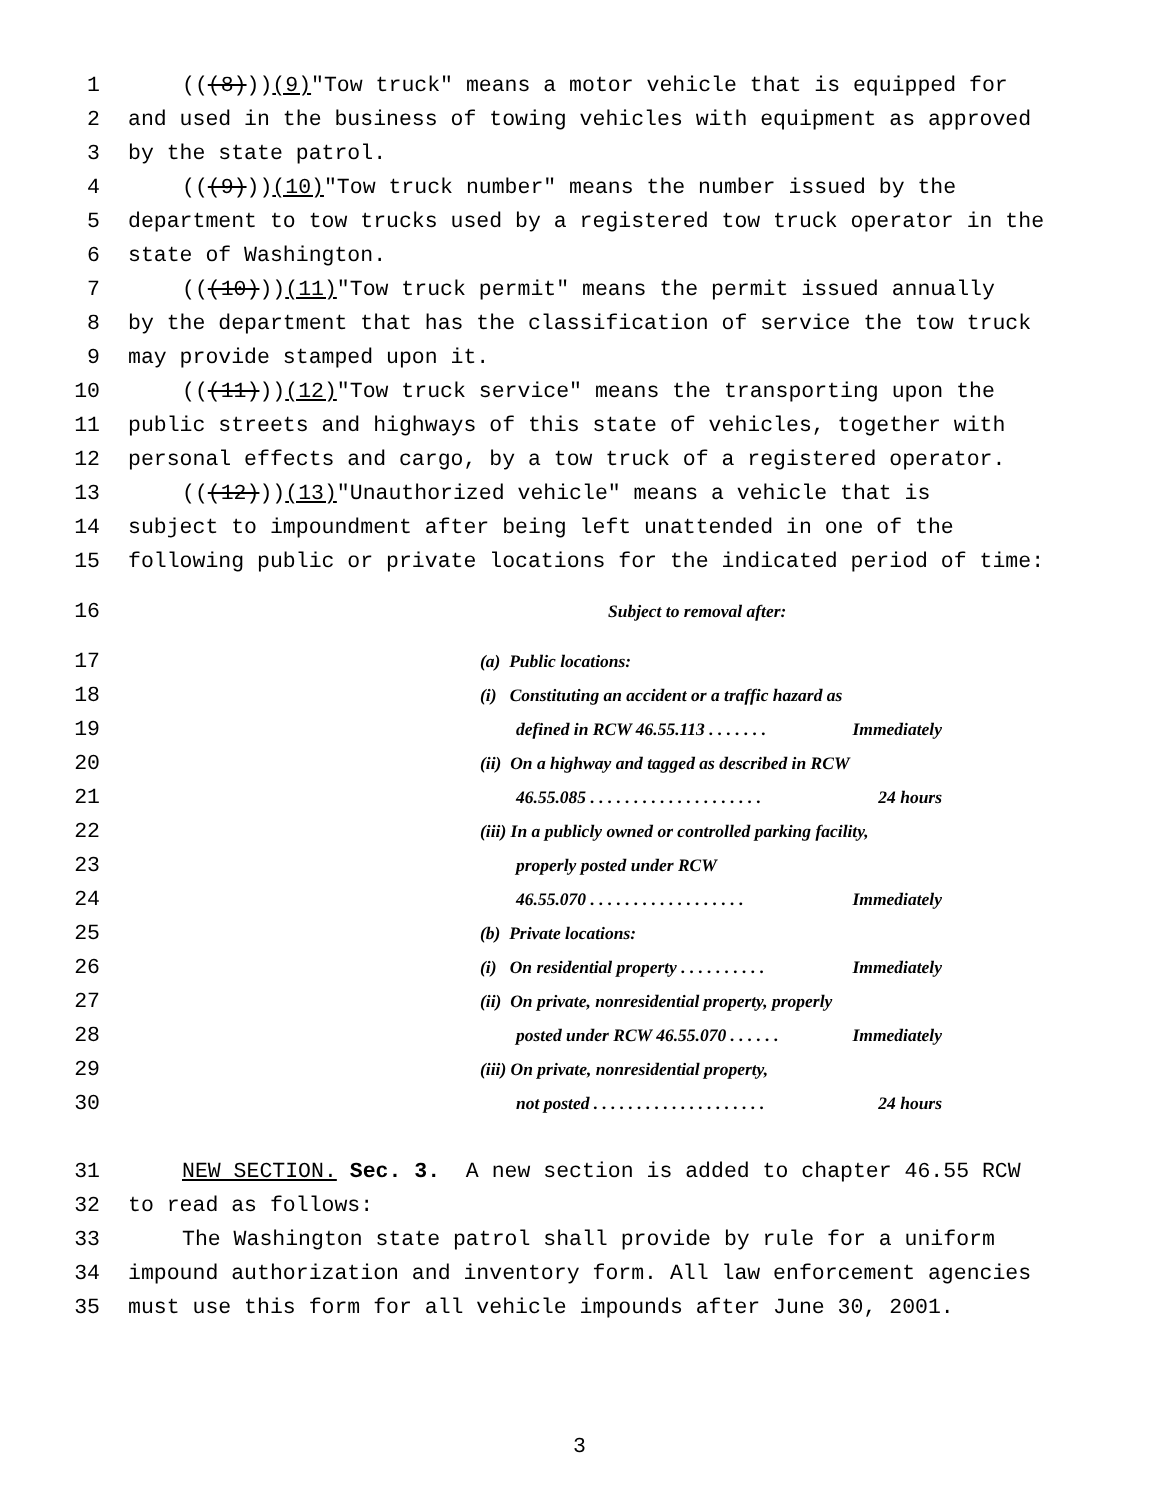1 (((8))) (9) "Tow truck" means a motor vehicle that is equipped for
2 and used in the business of towing vehicles with equipment as approved
3 by the state patrol.
4 (((9))) (10) "Tow truck number" means the number issued by the
5 department to tow trucks used by a registered tow truck operator in the
6 state of Washington.
7 (((10))) (11) "Tow truck permit" means the permit issued annually
8 by the department that has the classification of service the tow truck
9 may provide stamped upon it.
10 (((11))) (12) "Tow truck service" means the transporting upon the
11 public streets and highways of this state of vehicles, together with
12 personal effects and cargo, by a tow truck of a registered operator.
13 (((12))) (13) "Unauthorized vehicle" means a vehicle that is
14 subject to impoundment after being left unattended in one of the
15 following public or private locations for the indicated period of time:
16 Subject to removal after:
17 (a) Public locations:
18 (i) Constituting an accident or a traffic hazard as
19 defined in RCW 46.55.113 . . . . . . . Immediately
20 (ii) On a highway and tagged as described in RCW
21 46.55.085 . . . . . . . . . . . . . . . . . . . . 24 hours
22 (iii) In a publicly owned or controlled parking facility,
23 properly posted under RCW
24 46.55.070 . . . . . . . . . . . . . . . . . . Immediately
25 (b) Private locations:
26 (i) On residential property . . . . . . . . . . Immediately
27 (ii) On private, nonresidential property, properly
28 posted under RCW 46.55.070 . . . . . . Immediately
29 (iii) On private, nonresidential property,
30 not posted . . . . . . . . . . . . . . . . . . . . 24 hours
31 NEW SECTION. Sec. 3. A new section is added to chapter 46.55 RCW
32 to read as follows:
33 The Washington state patrol shall provide by rule for a uniform
34 impound authorization and inventory form. All law enforcement agencies
35 must use this form for all vehicle impounds after June 30, 2001.
3